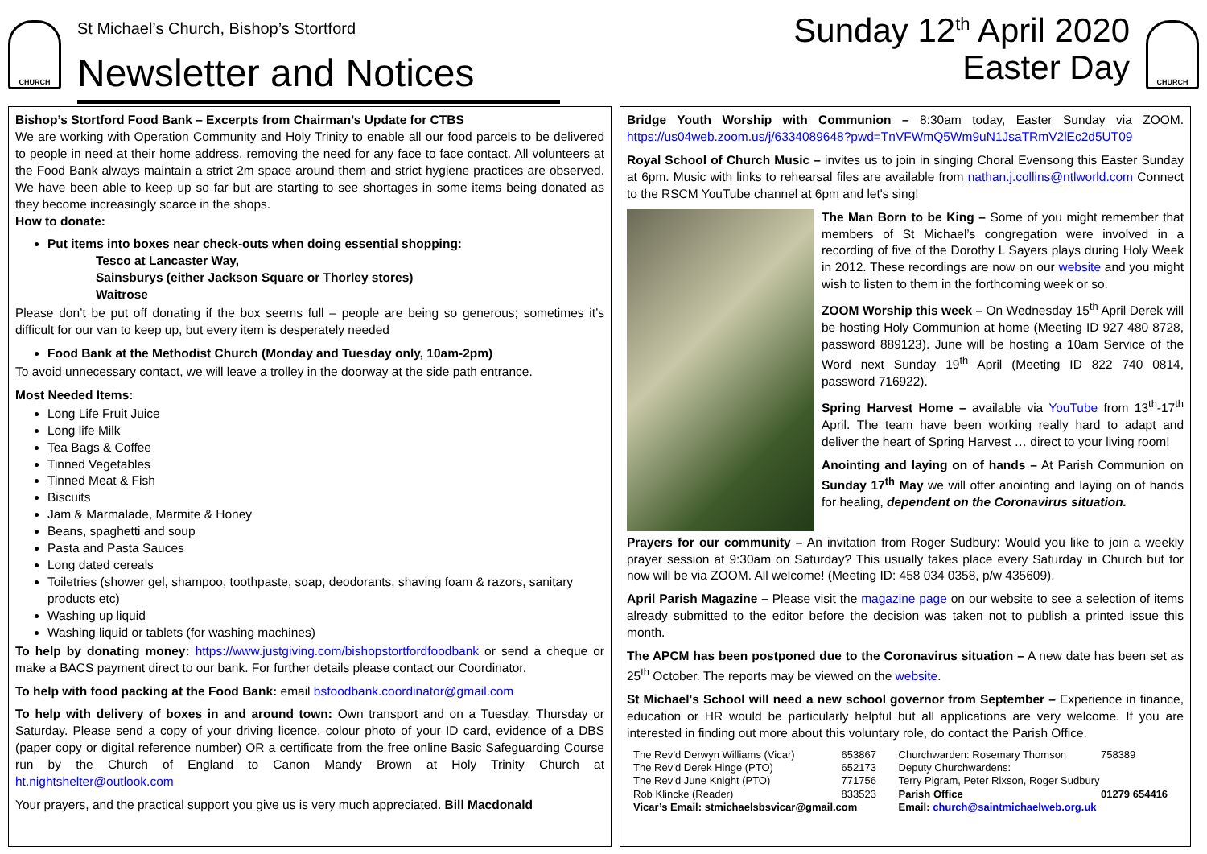CHURCH
St Michael’s Church, Bishop’s Stortford
Newsletter and Notices
Sunday 12<sup>th</sup> April 2020
Easter Day
CHURCH
Bishop’s Stortford Food Bank – Excerpts from Chairman’s Update for CTBS
We are working with Operation Community and Holy Trinity to enable all our food parcels to be delivered to people in need at their home address, removing the need for any face to face contact. All volunteers at the Food Bank always maintain a strict 2m space around them and strict hygiene practices are observed. We have been able to keep up so far but are starting to see shortages in some items being donated as they become increasingly scarce in the shops.
How to donate:
Put items into boxes near check-outs when doing essential shopping:
Tesco at Lancaster Way,
Sainsburys (either Jackson Square or Thorley stores)
Waitrose
Please don’t be put off donating if the box seems full – people are being so generous; sometimes it’s difficult for our van to keep up, but every item is desperately needed
Food Bank at the Methodist Church (Monday and Tuesday only, 10am-2pm)
To avoid unnecessary contact, we will leave a trolley in the doorway at the side path entrance.
Most Needed Items:
Long Life Fruit Juice
Long life Milk
Tea Bags & Coffee
Tinned Vegetables
Tinned Meat & Fish
Biscuits
Jam & Marmalade, Marmite & Honey
Beans, spaghetti and soup
Pasta and Pasta Sauces
Long dated cereals
Toiletries (shower gel, shampoo, toothpaste, soap, deodorants, shaving foam & razors, sanitary products etc)
Washing up liquid
Washing liquid or tablets (for washing machines)
To help by donating money: https://www.justgiving.com/bishopstortfordfoodbank or send a cheque or make a BACS payment direct to our bank. For further details please contact our Coordinator.
To help with food packing at the Food Bank: email bsfoodbank.coordinator@gmail.com
To help with delivery of boxes in and around town: Own transport and on a Tuesday, Thursday or Saturday. Please send a copy of your driving licence, colour photo of your ID card, evidence of a DBS (paper copy or digital reference number) OR a certificate from the free online Basic Safeguarding Course run by the Church of England to Canon Mandy Brown at Holy Trinity Church at ht.nightshelter@outlook.com
Your prayers, and the practical support you give us is very much appreciated. Bill Macdonald
Bridge Youth Worship with Communion – 8:30am today, Easter Sunday via ZOOM. https://us04web.zoom.us/j/6334089648?pwd=TnVFWmQ5Wm9uN1JsaTRmV2lEc2d5UT09
Royal School of Church Music – invites us to join in singing Choral Evensong this Easter Sunday at 6pm. Music with links to rehearsal files are available from nathan.j.collins@ntlworld.com Connect to the RSCM YouTube channel at 6pm and let's sing!
The Man Born to be King – Some of you might remember that members of St Michael’s congregation were involved in a recording of five of the Dorothy L Sayers plays during Holy Week in 2012. These recordings are now on our website and you might wish to listen to them in the forthcoming week or so.
ZOOM Worship this week – On Wednesday 15<sup>th</sup> April Derek will be hosting Holy Communion at home (Meeting ID 927 480 8728, password 889123). June will be hosting a 10am Service of the Word next Sunday 19<sup>th</sup> April (Meeting ID 822 740 0814, password 716922).
Spring Harvest Home – available via YouTube from 13<sup>th</sup>-17<sup>th</sup> April. The team have been working really hard to adapt and deliver the heart of Spring Harvest … direct to your living room!
Anointing and laying on of hands – At Parish Communion on Sunday 17<sup>th</sup> May we will offer anointing and laying on of hands for healing, dependent on the Coronavirus situation.
Prayers for our community – An invitation from Roger Sudbury: Would you like to join a weekly prayer session at 9:30am on Saturday? This usually takes place every Saturday in Church but for now will be via ZOOM. All welcome! (Meeting ID: 458 034 0358, p/w 435609).
April Parish Magazine – Please visit the magazine page on our website to see a selection of items already submitted to the editor before the decision was taken not to publish a printed issue this month.
The APCM has been postponed due to the Coronavirus situation – A new date has been set as 25<sup>th</sup> October. The reports may be viewed on the website.
St Michael's School will need a new school governor from September – Experience in finance, education or HR would be particularly helpful but all applications are very welcome. If you are interested in finding out more about this voluntary role, do contact the Parish Office.
| The Rev’d Derwyn Williams (Vicar) | 653867 | Churchwarden: Rosemary Thomson | 758389 |
| The Rev’d Derek Hinge (PTO) | 652173 | Deputy Churchwardens: | |
| The Rev’d June Knight (PTO) | 771756 | Terry Pigram, Peter Rixson, Roger Sudbury | |
| Rob Klincke (Reader) | 833523 | Parish Office | 01279 654416 |
| Vicar’s Email: stmichaelsbsvicar@gmail.com | | Email: church@saintmichaelweb.org.uk | |